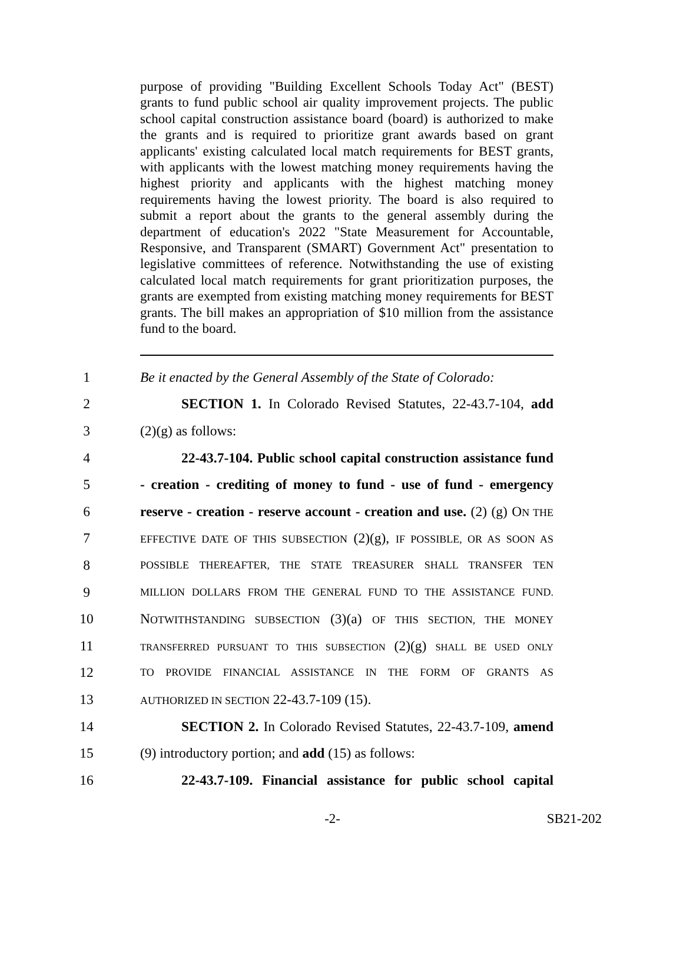purpose of providing "Building Excellent Schools Today Act" (BEST) grants to fund public school air quality improvement projects. The public school capital construction assistance board (board) is authorized to make the grants and is required to prioritize grant awards based on grant applicants' existing calculated local match requirements for BEST grants, with applicants with the lowest matching money requirements having the highest priority and applicants with the highest matching money requirements having the lowest priority. The board is also required to submit a report about the grants to the general assembly during the department of education's 2022 "State Measurement for Accountable, Responsive, and Transparent (SMART) Government Act" presentation to legislative committees of reference. Notwithstanding the use of existing calculated local match requirements for grant prioritization purposes, the grants are exempted from existing matching money requirements for BEST grants. The bill makes an appropriation of $10 million from the assistance fund to the board.
1
Be it enacted by the General Assembly of the State of Colorado:
2
SECTION 1. In Colorado Revised Statutes, 22-43.7-104, add
3 (2)(g) as follows:
4
22-43.7-104. Public school capital construction assistance fund
5
- creation - crediting of money to fund - use of fund - emergency
6
reserve - creation - reserve account - creation and use. (2) (g) ON THE
7
EFFECTIVE DATE OF THIS SUBSECTION (2)(g), IF POSSIBLE, OR AS SOON AS
8
POSSIBLE THEREAFTER, THE STATE TREASURER SHALL TRANSFER TEN
9
MILLION DOLLARS FROM THE GENERAL FUND TO THE ASSISTANCE FUND.
10
NOTWITHSTANDING SUBSECTION (3)(a) OF THIS SECTION, THE MONEY
11
TRANSFERRED PURSUANT TO THIS SUBSECTION (2)(g) SHALL BE USED ONLY
12
TO PROVIDE FINANCIAL ASSISTANCE IN THE FORM OF GRANTS AS
13
AUTHORIZED IN SECTION 22-43.7-109 (15).
14
SECTION 2. In Colorado Revised Statutes, 22-43.7-109, amend
15
(9) introductory portion; and add (15) as follows:
16
22-43.7-109. Financial assistance for public school capital
-2- SB21-202